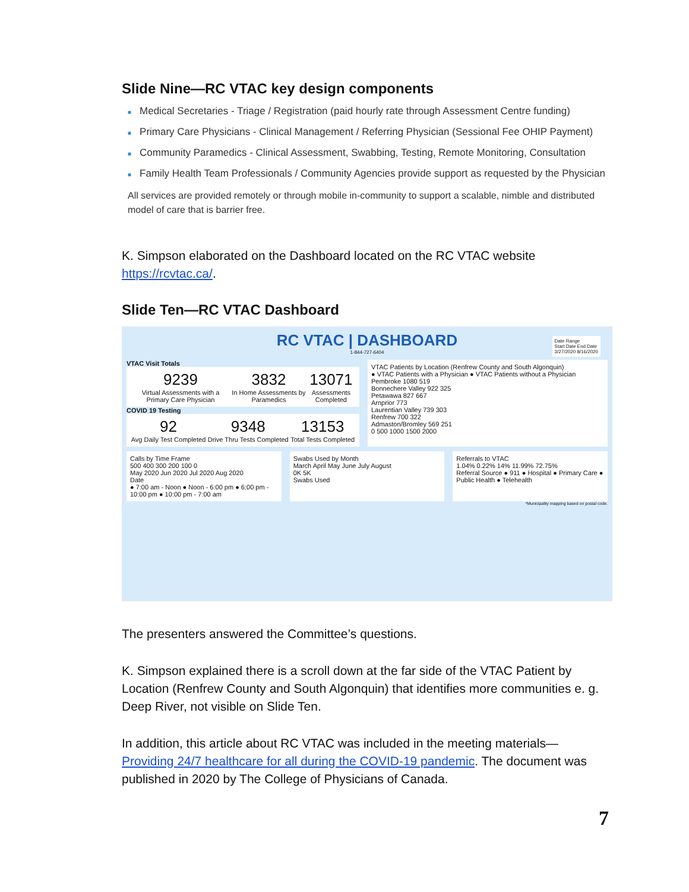Slide Nine—RC VTAC key design components
■ Medical Secretaries - Triage / Registration (paid hourly rate through Assessment Centre funding)
■ Primary Care Physicians - Clinical Management / Referring Physician (Sessional Fee OHIP Payment)
■ Community Paramedics - Clinical Assessment, Swabbing, Testing, Remote Monitoring, Consultation
■ Family Health Team Professionals / Community Agencies provide support as requested by the Physician
All services are provided remotely or through mobile in-community to support a scalable, nimble and distributed model of care that is barrier free.
K. Simpson elaborated on the Dashboard located on the RC VTAC website https://rcvtac.ca/.
Slide Ten—RC VTAC Dashboard
RC VTAC | DASHBOARD
1-844-727-6404
Date Range
Start Date End Date
3/27/2020 8/16/2020
VTAC Visit Totals
9239
Virtual Assessments with a Primary Care Physician
3832
In Home Assessments by Paramedics
13071
Assessments Completed
COVID 19 Testing
92
Avg Daily Test Completed
9348
Drive Thru Tests Completed
13153
Total Tests Completed
VTAC Patients by Location (Renfrew County and South Algonquin)
● VTAC Patients with a Physician ● VTAC Patients without a Physician
Pembroke 1080 519
Bonnechere Valley 922 325
Petawawa 827 667
Arnprior 773
Laurentian Valley 739 303
Renfrew 700 322
Admaston/Bromley 569 251
0 500 1000 1500 2000
Calls by Time Frame
500 400 300 200 100 0
May 2020 Jun 2020 Jul 2020 Aug 2020
Date
● 7:00 am - Noon ● Noon - 6:00 pm ● 6:00 pm - 10:00 pm ● 10:00 pm - 7:00 am
Swabs Used by Month
March April May June July August
0K 5K
Swabs Used
Referrals to VTAC
1.04% 0.22% 14% 11.99% 72.75%
Referral Source ● 911 ● Hospital ● Primary Care ● Public Health ● Telehealth
*Municipality mapping based on postal code.
The presenters answered the Committee’s questions.
K. Simpson explained there is a scroll down at the far side of the VTAC Patient by Location (Renfrew County and South Algonquin) that identifies more communities e. g. Deep River, not visible on Slide Ten.
In addition, this article about RC VTAC was included in the meeting materials—Providing 24/7 healthcare for all during the COVID-19 pandemic. The document was published in 2020 by The College of Physicians of Canada.
7